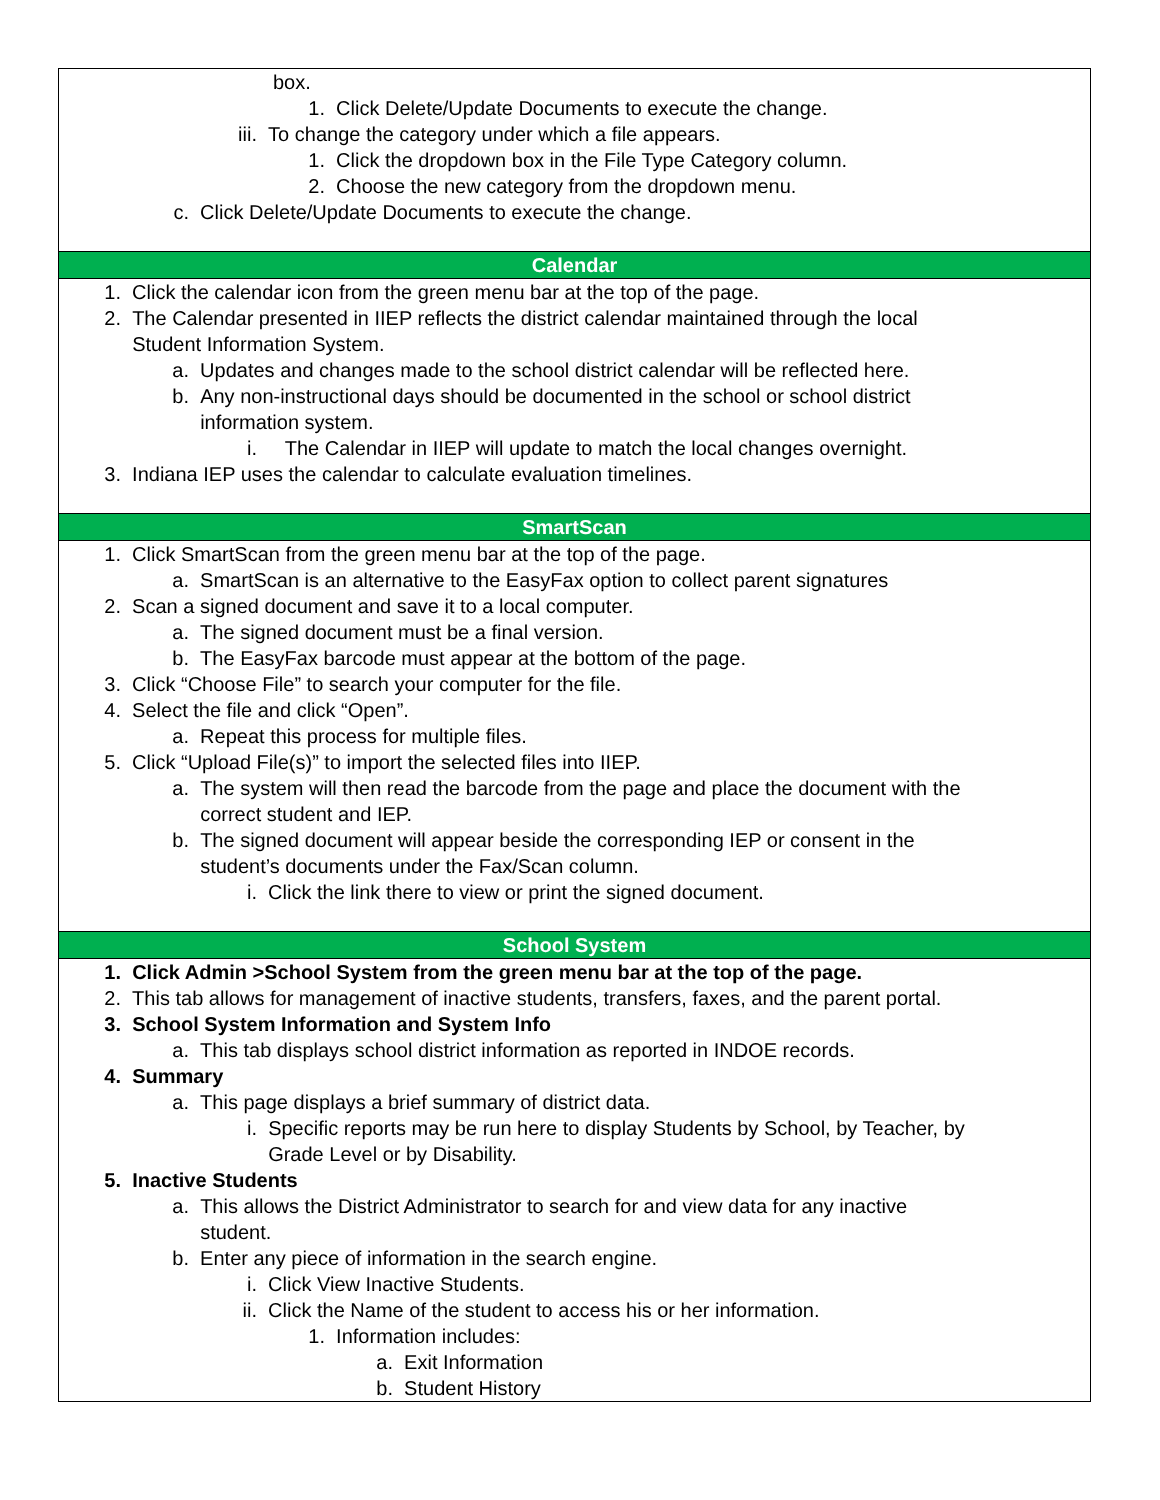box.
1. Click Delete/Update Documents to execute the change.
iii. To change the category under which a file appears.
1. Click the dropdown box in the File Type Category column.
2. Choose the new category from the dropdown menu.
c. Click Delete/Update Documents to execute the change.
Calendar
1. Click the calendar icon from the green menu bar at the top of the page.
2. The Calendar presented in IIEP reflects the district calendar maintained through the local
Student Information System.
a. Updates and changes made to the school district calendar will be reflected here.
b. Any non-instructional days should be documented in the school or school district
information system.
i. The Calendar in IIEP will update to match the local changes overnight.
3. Indiana IEP uses the calendar to calculate evaluation timelines.
SmartScan
1. Click SmartScan from the green menu bar at the top of the page.
a. SmartScan is an alternative to the EasyFax option to collect parent signatures
2. Scan a signed document and save it to a local computer.
a. The signed document must be a final version.
b. The EasyFax barcode must appear at the bottom of the page.
3. Click “Choose File” to search your computer for the file.
4. Select the file and click “Open”.
a. Repeat this process for multiple files.
5. Click “Upload File(s)” to import the selected files into IIEP.
a. The system will then read the barcode from the page and place the document with the
correct student and IEP.
b. The signed document will appear beside the corresponding IEP or consent in the
student’s documents under the Fax/Scan column.
i. Click the link there to view or print the signed document.
School System
1. Click Admin >School System from the green menu bar at the top of the page.
2. This tab allows for management of inactive students, transfers, faxes, and the parent portal.
3. School System Information and System Info
a. This tab displays school district information as reported in INDOE records.
4. Summary
a. This page displays a brief summary of district data.
i. Specific reports may be run here to display Students by School, by Teacher, by
Grade Level or by Disability.
5. Inactive Students
a. This allows the District Administrator to search for and view data for any inactive
student.
b. Enter any piece of information in the search engine.
i. Click View Inactive Students.
ii. Click the Name of the student to access his or her information.
1. Information includes:
a. Exit Information
b. Student History